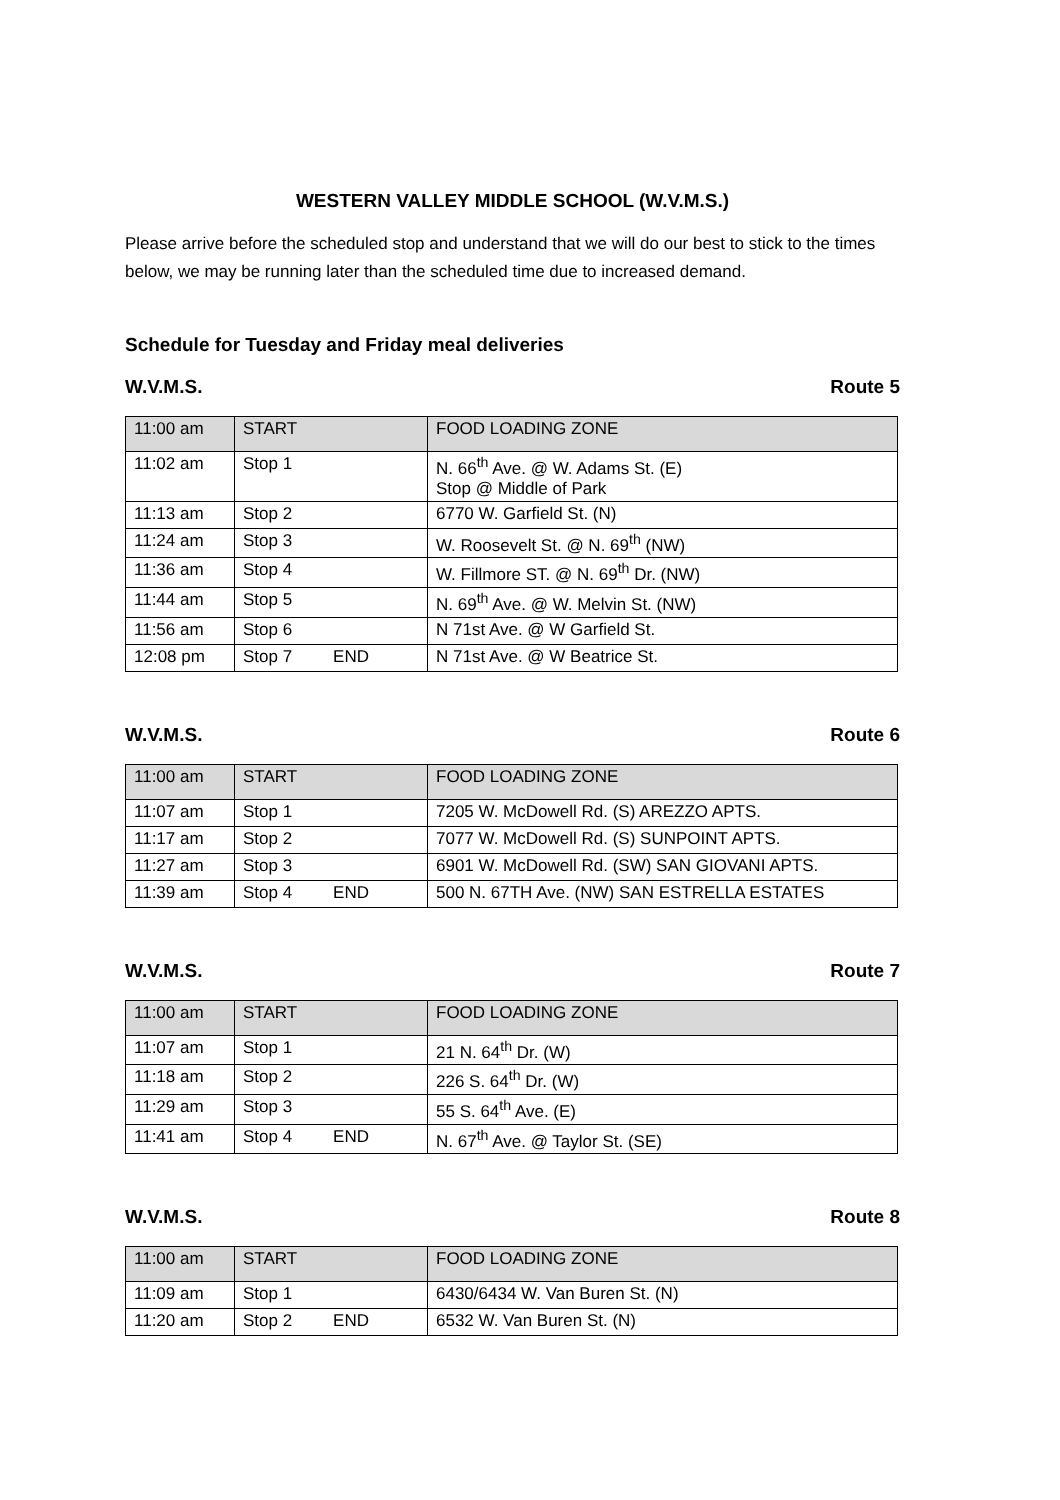WESTERN VALLEY MIDDLE SCHOOL (W.V.M.S.)
Please arrive before the scheduled stop and understand that we will do our best to stick to the times below, we may be running later than the scheduled time due to increased demand.
Schedule for Tuesday and Friday meal deliveries
W.V.M.S. Route 5
| 11:00 am | START | FOOD LOADING ZONE |
| 11:02 am | Stop 1 | N. 66<sup>th</sup> Ave. @ W. Adams St. (E) Stop @ Middle of Park |
| 11:13 am | Stop 2 | 6770 W. Garfield St. (N) |
| 11:24 am | Stop 3 | W. Roosevelt St. @ N. 69<sup>th</sup> (NW) |
| 11:36 am | Stop 4 | W. Fillmore ST. @ N. 69<sup>th</sup> Dr. (NW) |
| 11:44 am | Stop 5 | N. 69<sup>th</sup> Ave. @ W. Melvin St. (NW) |
| 11:56 am | Stop 6 | N 71st Ave. @ W Garfield St. |
| 12:08 pm | Stop 7 END | N 71st Ave. @ W Beatrice St. |
W.V.M.S. Route 6
| 11:00 am | START | FOOD LOADING ZONE |
| 11:07 am | Stop 1 | 7205 W. McDowell Rd. (S) AREZZO APTS. |
| 11:17 am | Stop 2 | 7077 W. McDowell Rd. (S) SUNPOINT APTS. |
| 11:27 am | Stop 3 | 6901 W. McDowell Rd. (SW) SAN GIOVANI APTS. |
| 11:39 am | Stop 4 END | 500 N. 67TH Ave. (NW) SAN ESTRELLA ESTATES |
W.V.M.S. Route 7
| 11:00 am | START | FOOD LOADING ZONE |
| 11:07 am | Stop 1 | 21 N. 64<sup>th</sup> Dr. (W) |
| 11:18 am | Stop 2 | 226 S. 64<sup>th</sup> Dr. (W) |
| 11:29 am | Stop 3 | 55 S. 64<sup>th</sup> Ave. (E) |
| 11:41 am | Stop 4 END | N. 67<sup>th</sup> Ave. @ Taylor St. (SE) |
W.V.M.S. Route 8
| 11:00 am | START | FOOD LOADING ZONE |
| 11:09 am | Stop 1 | 6430/6434 W. Van Buren St. (N) |
| 11:20 am | Stop 2 END | 6532 W. Van Buren St. (N) |